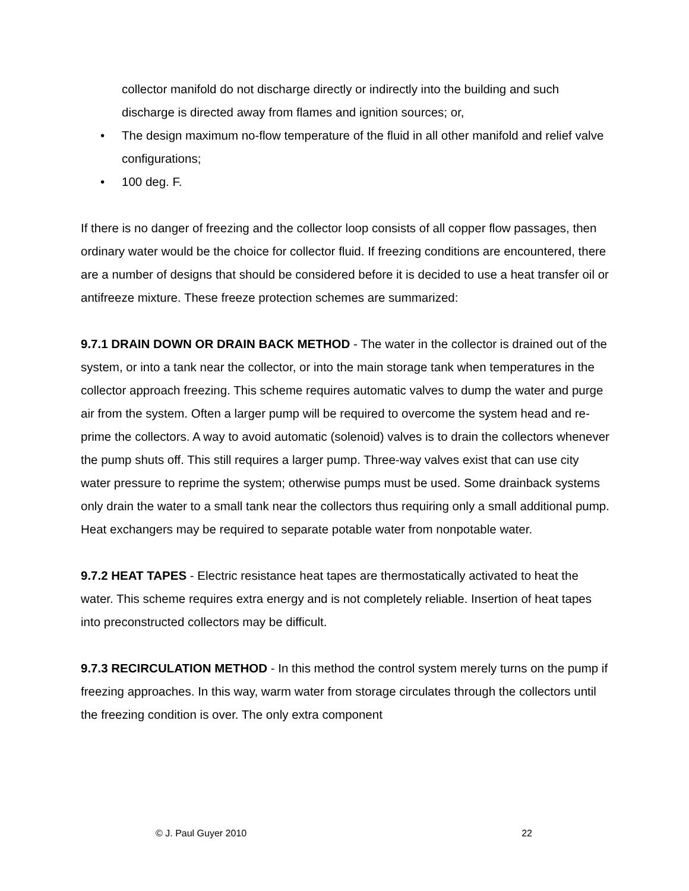collector manifold do not discharge directly or indirectly into the building and such discharge is directed away from flames and ignition sources; or,
• The design maximum no-flow temperature of the fluid in all other manifold and relief valve configurations;
• 100 deg. F.
If there is no danger of freezing and the collector loop consists of all copper flow passages, then ordinary water would be the choice for collector fluid. If freezing conditions are encountered, there are a number of designs that should be considered before it is decided to use a heat transfer oil or antifreeze mixture. These freeze protection schemes are summarized:
9.7.1 DRAIN DOWN OR DRAIN BACK METHOD - The water in the collector is drained out of the system, or into a tank near the collector, or into the main storage tank when temperatures in the collector approach freezing. This scheme requires automatic valves to dump the water and purge air from the system. Often a larger pump will be required to overcome the system head and re-prime the collectors. A way to avoid automatic (solenoid) valves is to drain the collectors whenever the pump shuts off. This still requires a larger pump. Three-way valves exist that can use city water pressure to reprime the system; otherwise pumps must be used. Some drainback systems only drain the water to a small tank near the collectors thus requiring only a small additional pump. Heat exchangers may be required to separate potable water from nonpotable water.
9.7.2 HEAT TAPES - Electric resistance heat tapes are thermostatically activated to heat the water. This scheme requires extra energy and is not completely reliable. Insertion of heat tapes into preconstructed collectors may be difficult.
9.7.3 RECIRCULATION METHOD - In this method the control system merely turns on the pump if freezing approaches. In this way, warm water from storage circulates through the collectors until the freezing condition is over. The only extra component
© J. Paul Guyer 2010 22